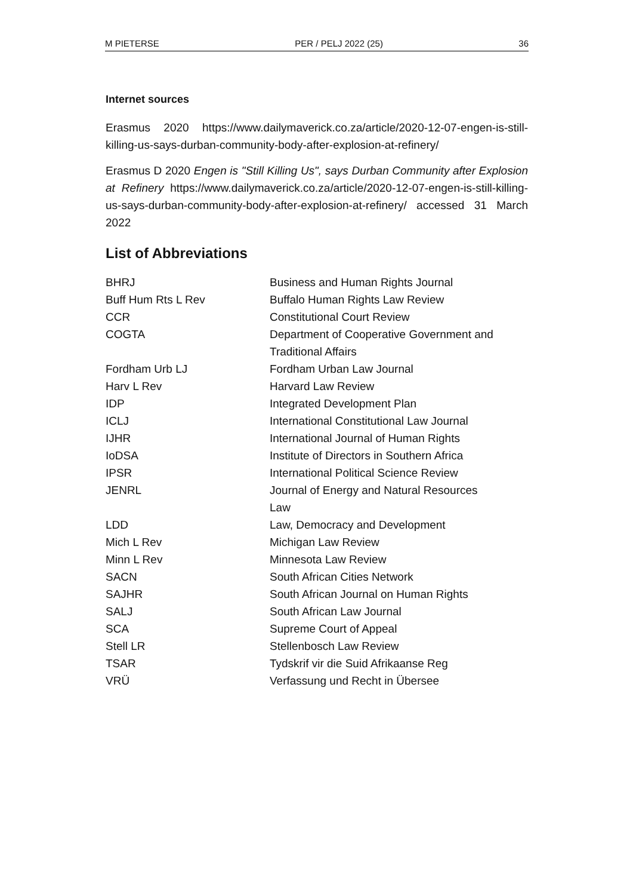M PIETERSE PER / PELJ 2022 (25) 36
Internet sources
Erasmus 2020 https://www.dailymaverick.co.za/article/2020-12-07-engen-is-still-killing-us-says-durban-community-body-after-explosion-at-refinery/
Erasmus D 2020 Engen is "Still Killing Us", says Durban Community after Explosion at Refinery https://www.dailymaverick.co.za/article/2020-12-07-engen-is-still-killing-us-says-durban-community-body-after-explosion-at-refinery/ accessed 31 March 2022
List of Abbreviations
| BHRJ | Business and Human Rights Journal |
| Buff Hum Rts L Rev | Buffalo Human Rights Law Review |
| CCR | Constitutional Court Review |
| COGTA | Department of Cooperative Government and Traditional Affairs |
| Fordham Urb LJ | Fordham Urban Law Journal |
| Harv L Rev | Harvard Law Review |
| IDP | Integrated Development Plan |
| ICLJ | International Constitutional Law Journal |
| IJHR | International Journal of Human Rights |
| IoDSA | Institute of Directors in Southern Africa |
| IPSR | International Political Science Review |
| JENRL | Journal of Energy and Natural Resources Law |
| LDD | Law, Democracy and Development |
| Mich L Rev | Michigan Law Review |
| Minn L Rev | Minnesota Law Review |
| SACN | South African Cities Network |
| SAJHR | South African Journal on Human Rights |
| SALJ | South African Law Journal |
| SCA | Supreme Court of Appeal |
| Stell LR | Stellenbosch Law Review |
| TSAR | Tydskrif vir die Suid Afrikaanse Reg |
| VRÜ | Verfassung und Recht in Übersee |